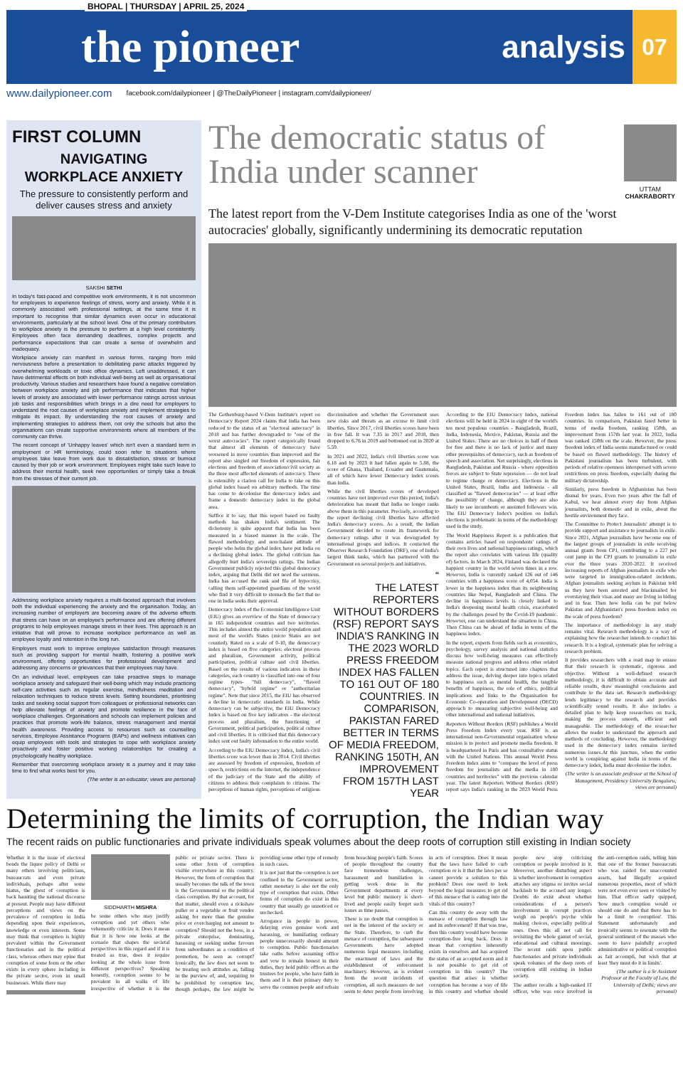BHOPAL | THURSDAY | APRIL 25, 2024
the pioneer analysis 07
www.dailypioneer.com facebook.com/dailypioneer | @TheDailyPioneer | instagram.com/dailypioneer/
FIRST COLUMN
NAVIGATING WORKPLACE ANXIETY
The pressure to consistently perform and deliver causes stress and anxiety
SAKSHI SETHI
In today's fast-paced and competitive work environments, it is not uncommon for employees to experience feelings of stress, worry and anxiety. While it is commonly associated with professional settings, at the same time it is important to recognise that similar dynamics even occur in educational environments, particularly at the school level. One of the primary contributors to workplace anxiety is the pressure to perform at a high level consistently. Employees often face demanding deadlines, complex projects and performance expectations that can create a sense of overwhelm and inadequacy.
Workplace anxiety can manifest in various forms, ranging from mild nervousness before a presentation to debilitating panic attacks triggered by overwhelming workloads or toxic office dynamics. Left unaddressed, it can have detrimental effects on both individual well-being as well as organisational productivity. Various studies and researchers have found a negative correlation between workplace anxiety and job performance that indicates that higher levels of anxiety are associated with lower performance ratings across various job tasks and responsibilities which brings in a dire need for employers to understand the root causes of workplace anxiety and implement strategies to mitigate its impact. By understanding the root causes of anxiety and implementing strategies to address them, not only the schools but also the organisations can create supportive environments where all members of the community can thrive.
The recent concept of 'Unhappy leaves' which isn't even a standard term in employment or HR terminology, could soon refer to situations where employees take leave from work due to dissatisfaction, stress or burnout caused by their job or work environment. Employees might take such leave to address their mental health, seek new opportunities or simply take a break from the stresses of their current job.
Addressing workplace anxiety requires a multi-faceted approach that involves both the individual experiencing the anxiety and the organisation. Today, an increasing number of employers are becoming aware of the adverse effects that stress can have on an employee's performance and are offering different programs to help employees manage stress in their lives. This approach is an initiative that will prove to increase workplace performance as well as employee loyalty and retention in the long run.
Employers must work to improve employee satisfaction through measures such as providing support for mental health, fostering a positive work environment, offering opportunities for professional development and addressing any concerns or grievances that their employees may have.
On an individual level, employees can take proactive steps to manage workplace anxiety and safeguard their well-being which may include practicing self-care activities such as regular exercise, mindfulness meditation and relaxation techniques to reduce stress levels. Setting boundaries, prioritising tasks and seeking social support from colleagues or professional networks can help alleviate feelings of anxiety and promote resilience in the face of workplace challenges. Organisations and schools can implement policies and practices that promote work-life balance, stress management and mental health awareness. Providing access to resources such as counselling services, Employee Assistance Programs (EAPs) and wellness initiatives can equip employees with tools and strategies to cope with workplace anxiety proactively and foster positive working relationships for creating a psychologically healthy workplace.
Remember that overcoming workplace anxiety is a journey and it may take time to find what works best for you.
(The writer is an educator; views are personal)
The democratic status of India under scanner
UTTAM
CHAKRABORTY
The latest report from the V-Dem Institute categorises India as one of the 'worst autocracies' globally, significantly undermining its democratic reputation
The Gothenburg-based V-Dem Institute's report on Democracy Report 2024 claims that India has been reduced to the status of an "electoral autocracy" in 2018 and has further downgraded to "one of the worst autocracies". The report categorically found that almost all elements of democracy have worsened in more countries than improved and the report also singled out freedom of expression, fair elections and freedom of association/civil society as the three most affected elements of autocracy. There is ostensibly a clarion call for India to take on this global index based on arbitrary methods. The time has come to decolonise the democracy index and frame a domestic democracy index in the global area.
Suffice it to say, that this report based on faulty methods has shaken India's sentiment. The dichotomy is quite apparent that India has been measured in a biased manner in the scale. The flawed methodology and nonchalant attitude of people who helm the global index have put India on a declining global index. The global criticism has allegedly hurt India's sovereign ratings. The Indian Government publicly rejected this global democracy index, arguing that Delhi did not need the sermons. India has accused the rank and file of hypocrisy, calling them self-appointed guardians of the world who find it very difficult to stomach the fact that no one in India seeks their approval.
Democracy Index of the Economist Intelligence Unit (EIU) gives an overview of the State of democracy in 165 independent countries and two territories. This includes almost the entire world population and most of the world's States (micro States are not counted). Rated on a scale of 0-10, the democracy index is based on five categories: electoral process and pluralism, Government activity, political participation, political culture and civil liberties. Based on the results of various indicators in these categories, each country is classified into one of four regime types- "full democracy", "flawed democracy", "hybrid regime" or "authoritarian regime". Note that since 2015, the EIU has observed a decline in democratic standards in India. While democracy can be subjective, the EIU Democracy Index is based on five key indicators - the electoral process and pluralism, the functioning of Government, political participation, political culture and civil liberties. It is criticised that this democracy index sent out faulty information to the entire world.
According to the EIU Democracy Index, India's civil liberties score was lower than in 2014. Civil liberties are assessed by freedom of expression, freedom of speech, restrictions on the Internet, the independence of the judiciary of the State and the ability of citizens to address their complaints to citizens. The perceptions of human rights, perceptions of religious discrimination and whether the Government uses new risks and threats as an excuse to limit civil liberties. Since 2017, civil liberties scores have been in free fall. It was 7.35 in 2017 and 2018, then dropped to 6.76 in 2019 and bottomed out in 2020 at 5.59.
In 2021 and 2022, India's civil liberties score was 6.18 and by 2023 it had fallen again to 5.88, the score of Ghana, Thailand, Ecuador and Guatemala, all of which have lower Democracy index scores than India.
While the civil liberties scores of developed countries have not improved over this period, India's deterioration has meant that India no longer ranks above them in this parameter. Precisely, according to the report declining civil liberties have affected India's democracy scores. As a result, the Indian Government decided to create its framework for democracy ratings after it was downgraded by international groups and indices. It contacted the Observer Research Foundation (ORF), one of India's largest think tanks, which has partnered with the Government on several projects and initiatives.
“
THE LATEST REPORTERS WITHOUT BORDERS (RSF) REPORT SAYS INDIA'S RANKING IN THE 2023 WORLD PRESS FREEDOM INDEX HAS FALLEN TO 161 OUT OF 180 COUNTRIES. IN COMPARISON, PAKISTAN FARED BETTER IN TERMS OF MEDIA FREEDOM, RANKING 150TH, AN IMPROVEMENT FROM 157TH LAST YEAR
According to the EIU Democracy Index, national elections will be held in 2024 in eight of the world's ten most populous countries - Bangladesh, Brazil, India, Indonesia, Mexico, Pakistan, Russia and the United States. There are no choices in half of them for free and there is no lack of justice and many other prerequisites of democracy, such as freedom of speech and association. Not surprisingly, elections in Bangladesh, Pakistan and Russia - where opposition forces are subject to State repression — do not lead to regime change or democracy. Elections in the United States, Brazil, India and Indonesia - all classified as "flawed democracies" — at least offer the possibility of change, although they are also likely to see incumbents or anointed followers win. The EIU Democracy Index's position on India's elections is problematic in terms of the methodology used in the study.
The World Happiness Report is a publication that contains articles based on respondents' ratings of their own lives and national happiness ratings, which the report also correlates with various life (quality of) factors. In March 2024, Finland was declared the happiest country in the world seven times in a row. However, India is currently ranked 126 out of 146 countries with a happiness score of 4,054. India is lower in the happiness index than its neighbouring countries like Nepal, Bangladesh and China. The decline in happiness levels is closely linked to India's deepening mental health crisis, exacerbated by the challenges posed by the Covid-19 pandemic. However, one can understand the situation in China. Then China can be ahead of India in terms of the happiness index.
In the report, experts from fields such as economics, psychology, survey analysis and national statistics discuss how well-being measures can effectively measure national progress and address other related topics. Each report is structured into chapters that address the issue, delving deeper into topics related to happiness such as mental health, the tangible benefits of happiness, the role of ethics, political implications and links to the Organisation for Economic Co-operation and Development (OECD) approach to measuring subjective well-being and other international and national initiatives.
Reporters Without Borders (RSF) publishes a World Press Freedom Index every year. RSF is an international non-Governmental organisation whose mission is to protect and promote media freedom. It is headquartered in Paris and has consultative status with the United Nations. This annual World Press Freedom Index aims to "compare the level of press freedom for journalists and the media in 180 countries and territories" with the previous calendar year. The latest Reporters Without Borders (RSF) report says India's ranking in the 2023 World Press Freedom Index has fallen to 161 out of 180 countries. In comparison, Pakistan fared better in terms of media freedom, ranking 150th, an improvement from 157th last year. In 2022, India was ranked 150th on the scale. However, the press freedom index of India seems manufactured or could be based on flawed methodology. The history of Pakistani journalism has been turbulent, with periods of relative openness interspersed with severe restrictions on press freedom, especially during the military dictatorship.
Similarly, press freedom in Afghanistan has been dismal for years. Even two years after the fall of Kabul, we hear almost every day from Afghan journalists, both domestic and in exile, about the hostile environment they face.
The Committee to Protect Journalists' attempt is to provide support and assistance to journalists in exile. Since 2021, Afghan journalists have become one of the largest groups of journalists in exile receiving annual grants from CPJ, contributing to a 227 per cent jump in the CPJ grants to journalists in exile over the three years 2020-2022. It received increasing reports of Afghan journalists in exile who were targeted in immigration-related incidents. Afghan journalists seeking asylum in Pakistan told us they have been arrested and blackmailed for overstaying their visas and many are living in hiding and in fear. Then how India can be put below Pakistan and Afghanistan's press freedom index on the scale of press freedom?
The importance of methodology in any study remains vital. Research methodology is a way of explaining how the researcher intends to conduct his research. It is a logical, systematic plan for solving a research problem.
It provides researchers with a road map to ensure that their research is systematic, rigorous and objective. Without a well-defined research methodology, it is difficult to obtain accurate and reliable results, draw meaningful conclusions and contribute to the data set. Research methodology lends legitimacy to the research and provides scientifically sound results. It also includes a detailed plan to help keep researchers on track, making the process smooth, efficient and manageable. The methodology of the researcher allows the reader to understand the approach and methods of concluding. However, the methodology used in the democracy index remains invited numerous issues.At this juncture, when the entire world is conspiring against India in terms of the democracy index, India must decolonise the index.
(The writer is an associate professor at the School of Management, Presidency University Bengaluru; views are personal)
Determining the limits of corruption, the Indian way
The recent raids on public functionaries and private individuals speak volumes about the deep roots of corruption still existing in Indian society
Whether it is the issue of electoral bonds the liquor policy of Delhi or many others involving politicians, bureaucrats and even private individuals, perhaps after some hiatus, the ghost of corruption is back haunting the national discourse at present. People may have different perceptions and views on the prevalence of corruption in India depending upon their experiences, knowledge or even interests. Some may think that corruption is highly prevalent within the Government functionaries and in the political class, whereas others may opine that corruption of some form or the other exists in every sphere including in the private sector, even in small businesses. While there may
SIDDHARTH MISHRA
be some others who may justify corruption and yet others who vehemently criticize it. Does it mean that it is how one looks at the scenario that shapes the societal perspectives in this regard and if it is treated as true, does it require looking at the whole issue from different perspectives? Speaking honestly, corruption seems to be prevalent in all walks of life irrespective of whether it is the public or private sector. There is some other form of corruption visible everywhere in this country. However, the form of corruption that usually becomes the talk of the town is the Governmental or the political class corruption. By that account, for that matter, should even a rickshaw puller or a vegetable or fruit vendor asking for more than the genuine price or overcharging not amount to corruption? Should not the boss, in a private enterprise, dominating, harassing or seeking undue favours from subordinates as a condition of promotion, be seen as corrupt? Ironically, the law does not seem to be treating such attitudes as, falling in the purview of, and, requiring to be prohibited by corruption law, though perhaps, the law might be providing some other type of remedy in such cases.
It is not just that the corruption is not confined to the Government sector, rather monetary is also not the only type of corruption that exists. Other forms of corruption do exist in this country that usually go unnoticed or unchecked.
Arrogance in people in power, delaying even genuine work and harassing, or humiliating ordinary people unnecessarily should amount to corruption. Public functionaries take oaths before assuming office and vow to remain honest in their duties, they hold public offices as the trustees for people, who have faith in them and it is their primary duty to serve the common people and refrain from breaching people's faith. Scores of people throughout the country face tremendous challenges, harassment and humiliation in getting work done in the Government departments at every level but public memory is short-lived and people easily forget such issues as time passes.
There is no doubt that corruption is not in the interest of the society or the State. Therefore, to curb the menace of corruption, the subsequent Governments have adopted numerous legal measures including the enactment of laws and the establishment of enforcement machinery. However, as is evident from the recent incidents of corruption, all such measures do not seem to deter people from involving in acts of corruption. Does it mean that the laws have failed to curb corruption or is it that the laws per se cannot provide a solution to this problem? Does one need to look beyond the legal measures to get rid of this menace that is eating into the vitals of this country?
Can this country do away with the menace of corruption through law and its enforcement? If that was true, then this country would have become corruption-free long back. Does it mean that corruption inherently exists in ourselves and has acquired the status of an accepted norm and it is not possible to get rid of corruption in this country? The question that arises is whether corruption has become a way of life in this country and whether should people now stop criticising corruption or people involved in it. Moreover, another disturbing aspect is whether involvement in corruption attaches any stigma or invites social backlash to the accused any longer. Doubts do exist about whether considerations of a person's involvement in corrupt practices weigh on people's psyche while making choices, especially political ones. Does this all not call for revisiting the whole gamut of social, educational and cultural moorings. The recent raids upon public functionaries and private individuals speak volumes of the deep roots of corruption still existing in Indian society.
The author recalls a high-ranked IT officer, who was once involved in the anti-corruption raids, telling him that one of the former bureaucrats who was raided for unaccounted assets, had illegally acquired numerous properties, most of which were not even ever seen or visited by him. That officer sadly quipped, 'how much corruption would or should one do and that there has to be a limit to corruption'. This Statement unfortunately and ironically seems to resonate with the general sentiment of the masses who seem to have painfully accepted administrative or political corruption as fait accompli, but wish that at least 'they must do it in limits'.
(The author is a Sr Assistant Professor at the Faculty of Law, the University of Delhi; views are personal)